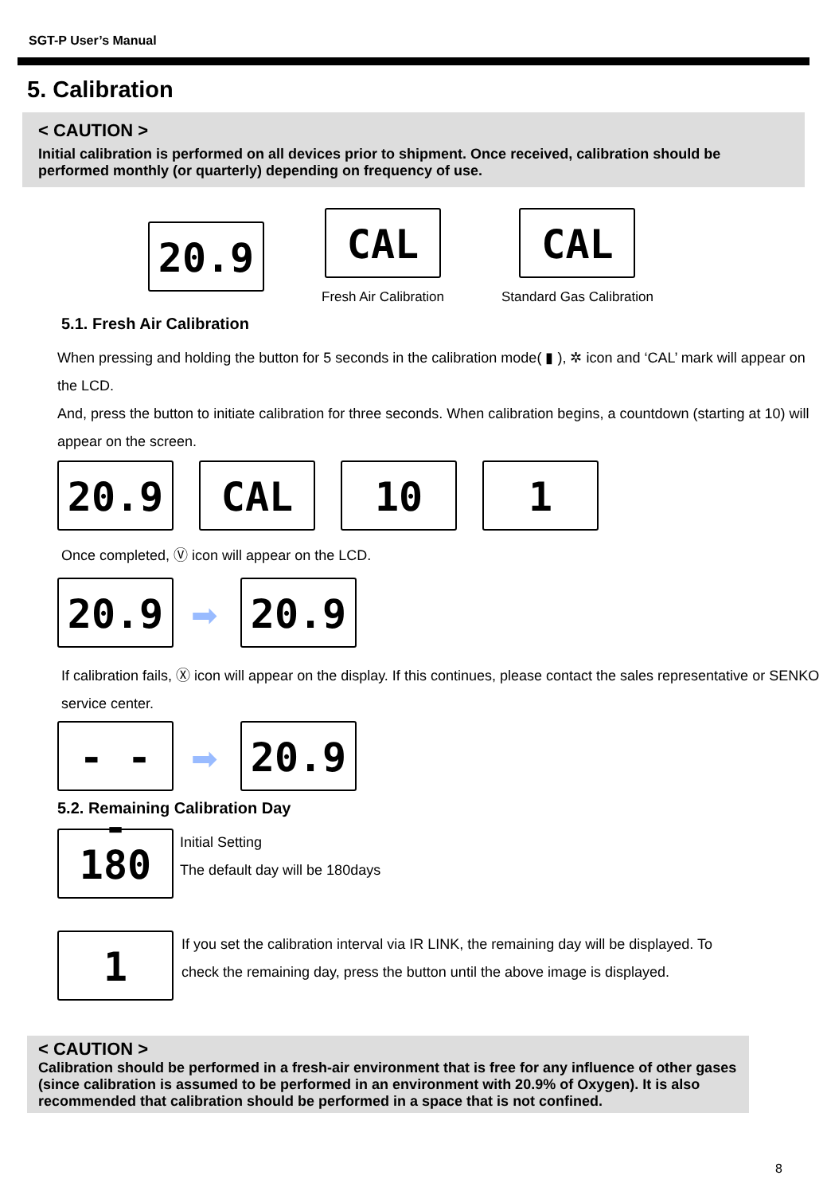SGT-P User’s Manual
5. Calibration
< CAUTION >
Initial calibration is performed on all devices prior to shipment. Once received, calibration should be performed monthly (or quarterly) depending on frequency of use.
20.9
CAL
Fresh Air Calibration
CAL
Standard Gas Calibration
5.1. Fresh Air Calibration
When pressing and holding the button for 5 seconds in the calibration mode( ▮ ), ✲ icon and ‘CAL’ mark will appear on the LCD.
And, press the button to initiate calibration for three seconds. When calibration begins, a countdown (starting at 10) will appear on the screen.
20.9 CAL 10 1
Once completed, Ⓥ icon will appear on the LCD.
20.9
➡
20.9
If calibration fails, Ⓧ icon will appear on the display. If this continues, please contact the sales representative or SENKO service center.
- - -
➡
20.9
5.2. Remaining Calibration Day
180
Initial Setting
The default day will be 180days
1
If you set the calibration interval via IR LINK, the remaining day will be displayed. To check the remaining day, press the button until the above image is displayed.
< CAUTION >
Calibration should be performed in a fresh-air environment that is free for any influence of other gases (since calibration is assumed to be performed in an environment with 20.9% of Oxygen). It is also recommended that calibration should be performed in a space that is not confined.
8